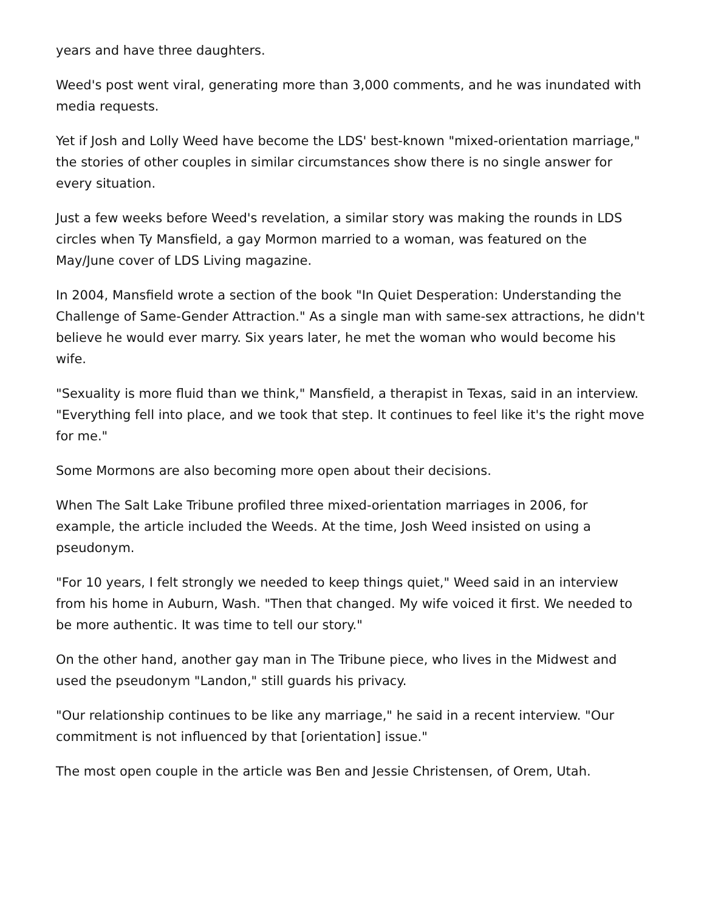years and have three daughters.
Weed's post went viral, generating more than 3,000 comments, and he was inundated with media requests.
Yet if Josh and Lolly Weed have become the LDS' best-known "mixed-orientation marriage," the stories of other couples in similar circumstances show there is no single answer for every situation.
Just a few weeks before Weed's revelation, a similar story was making the rounds in LDS circles when Ty Mansfield, a gay Mormon married to a woman, was featured on the May/June cover of LDS Living magazine.
In 2004, Mansfield wrote a section of the book "In Quiet Desperation: Understanding the Challenge of Same-Gender Attraction." As a single man with same-sex attractions, he didn't believe he would ever marry. Six years later, he met the woman who would become his wife.
"Sexuality is more fluid than we think," Mansfield, a therapist in Texas, said in an interview. "Everything fell into place, and we took that step. It continues to feel like it's the right move for me."
Some Mormons are also becoming more open about their decisions.
When The Salt Lake Tribune profiled three mixed-orientation marriages in 2006, for example, the article included the Weeds. At the time, Josh Weed insisted on using a pseudonym.
"For 10 years, I felt strongly we needed to keep things quiet," Weed said in an interview from his home in Auburn, Wash. "Then that changed. My wife voiced it first. We needed to be more authentic. It was time to tell our story."
On the other hand, another gay man in The Tribune piece, who lives in the Midwest and used the pseudonym "Landon," still guards his privacy.
"Our relationship continues to be like any marriage," he said in a recent interview. "Our commitment is not influenced by that [orientation] issue."
The most open couple in the article was Ben and Jessie Christensen, of Orem, Utah.